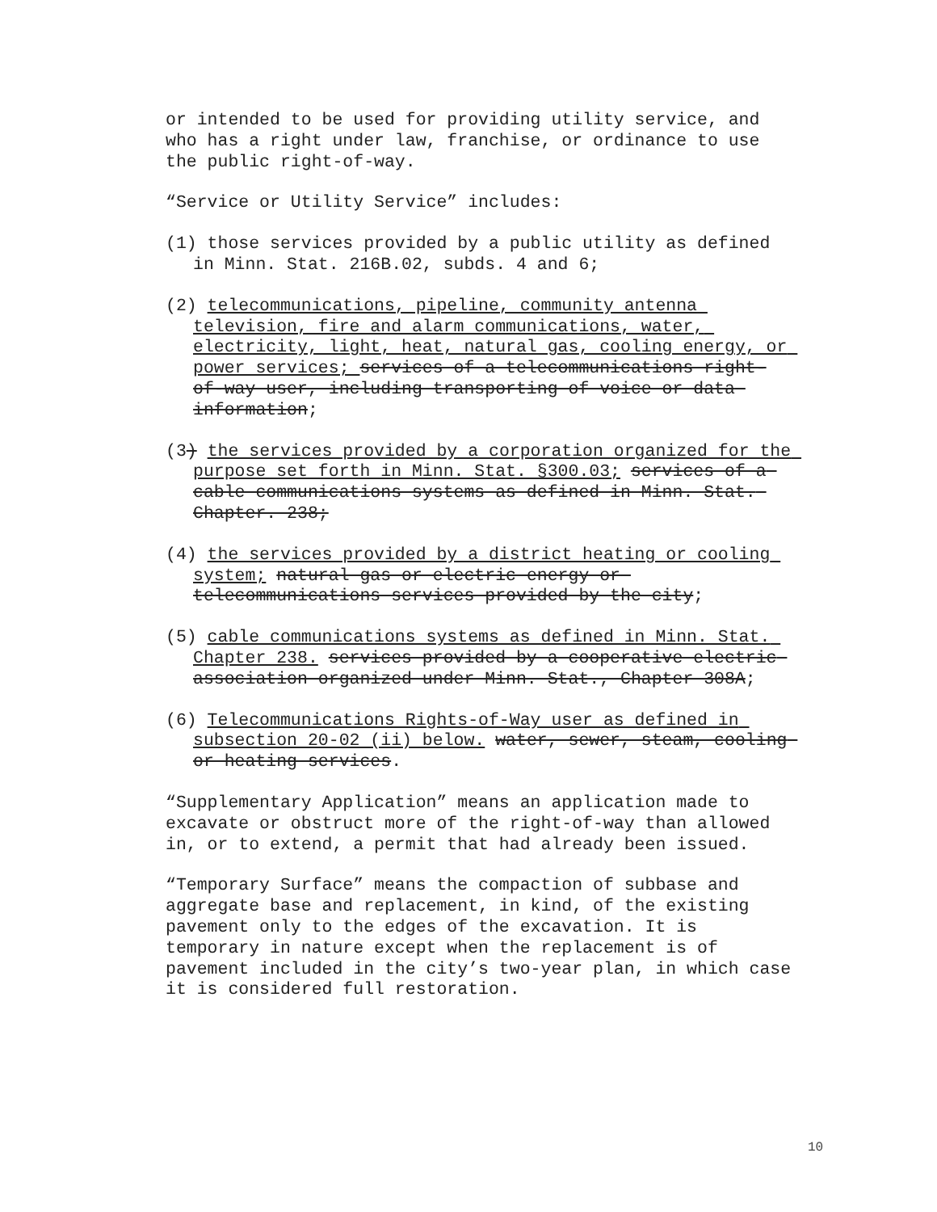or intended to be used for providing utility service, and who has a right under law, franchise, or ordinance to use the public right-of-way.
“Service or Utility Service” includes:
(1) those services provided by a public utility as defined in Minn. Stat. 216B.02, subds. 4 and 6;
(2) telecommunications, pipeline, community antenna television, fire and alarm communications, water, electricity, light, heat, natural gas, cooling energy, or power services; services of a telecommunications right-of-way user, including transporting of voice or data information;
(3) the services provided by a corporation organized for the purpose set forth in Minn. Stat. §300.03; services of a cable communications systems as defined in Minn. Stat. Chapter. 238;
(4) the services provided by a district heating or cooling system; natural gas or electric energy or telecommunications services provided by the city;
(5) cable communications systems as defined in Minn. Stat. Chapter 238. services provided by a cooperative electric association organized under Minn. Stat., Chapter 308A;
(6) Telecommunications Rights-of-Way user as defined in subsection 20-02 (ii) below. water, sewer, steam, cooling or heating services.
“Supplementary Application” means an application made to excavate or obstruct more of the right-of-way than allowed in, or to extend, a permit that had already been issued.
“Temporary Surface” means the compaction of subbase and aggregate base and replacement, in kind, of the existing pavement only to the edges of the excavation. It is temporary in nature except when the replacement is of pavement included in the city’s two-year plan, in which case it is considered full restoration.
10